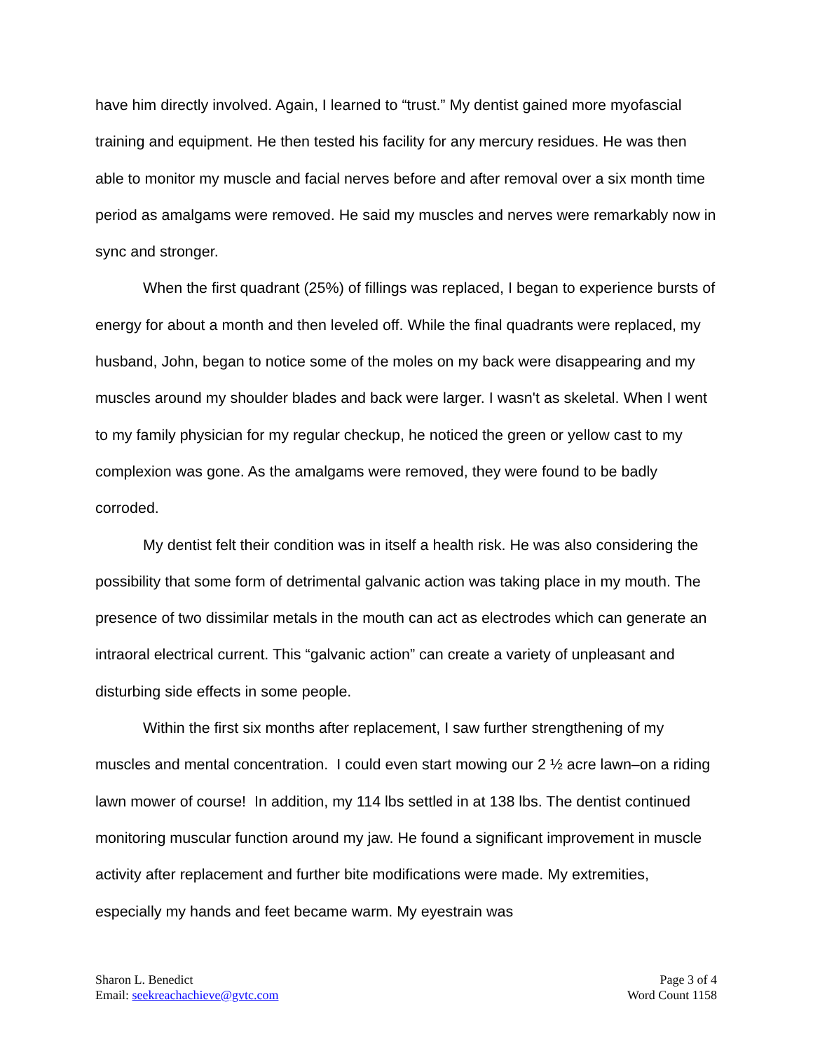have him directly involved. Again, I learned to “trust.” My dentist gained more myofascial training and equipment. He then tested his facility for any mercury residues. He was then able to monitor my muscle and facial nerves before and after removal over a six month time period as amalgams were removed. He said my muscles and nerves were remarkably now in sync and stronger.
When the first quadrant (25%) of fillings was replaced, I began to experience bursts of energy for about a month and then leveled off. While the final quadrants were replaced, my husband, John, began to notice some of the moles on my back were disappearing and my muscles around my shoulder blades and back were larger. I wasn't as skeletal. When I went to my family physician for my regular checkup, he noticed the green or yellow cast to my complexion was gone. As the amalgams were removed, they were found to be badly corroded.
My dentist felt their condition was in itself a health risk. He was also considering the possibility that some form of detrimental galvanic action was taking place in my mouth. The presence of two dissimilar metals in the mouth can act as electrodes which can generate an intraoral electrical current. This “galvanic action” can create a variety of unpleasant and disturbing side effects in some people.
Within the first six months after replacement, I saw further strengthening of my muscles and mental concentration. I could even start mowing our 2 ½ acre lawn–on a riding lawn mower of course! In addition, my 114 lbs settled in at 138 lbs. The dentist continued monitoring muscular function around my jaw. He found a significant improvement in muscle activity after replacement and further bite modifications were made. My extremities, especially my hands and feet became warm. My eyestrain was
Sharon L. Benedict
Email: seekreachachieve@gvtc.com
Page 3 of 4
Word Count 1158